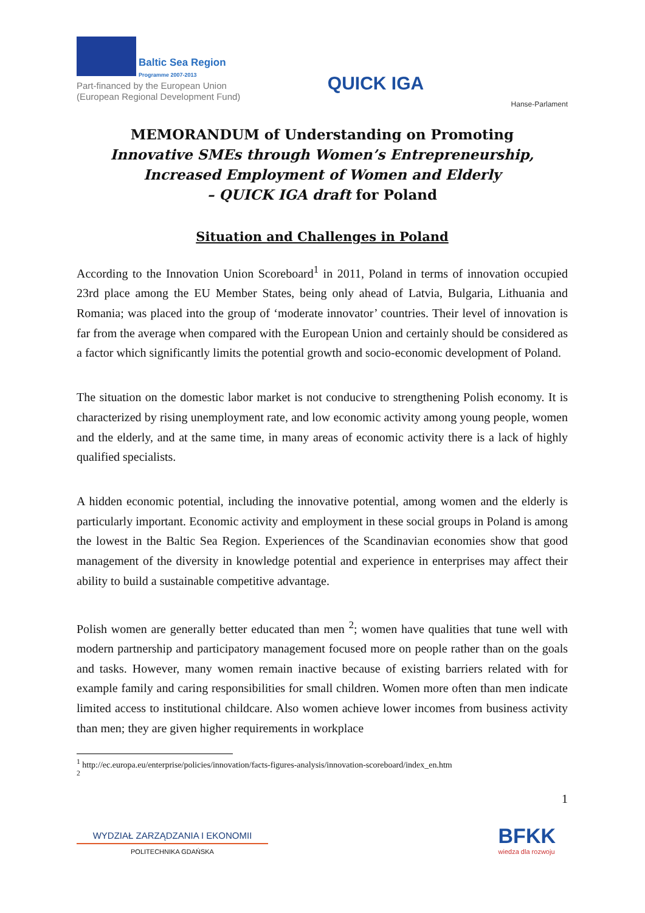Baltic Sea Region
Programme 2007-2013
Part-financed by the European Union
(European Regional Development Fund)
QUICK IGA
Hanse-Parlament
MEMORANDUM of Understanding on Promoting
Innovative SMEs through Women’s Entrepreneurship,
Increased Employment of Women and Elderly
– QUICK IGA draft for Poland
Situation and Challenges in Poland
According to the Innovation Union Scoreboard<sup>1</sup> in 2011, Poland in terms of innovation occupied 23rd place among the EU Member States, being only ahead of Latvia, Bulgaria, Lithuania and Romania; was placed into the group of ‘moderate innovator’ countries. Their level of innovation is far from the average when compared with the European Union and certainly should be considered as a factor which significantly limits the potential growth and socio-economic development of Poland.
The situation on the domestic labor market is not conducive to strengthening Polish economy. It is characterized by rising unemployment rate, and low economic activity among young people, women and the elderly, and at the same time, in many areas of economic activity there is a lack of highly qualified specialists.
A hidden economic potential, including the innovative potential, among women and the elderly is particularly important. Economic activity and employment in these social groups in Poland is among the lowest in the Baltic Sea Region. Experiences of the Scandinavian economies show that good management of the diversity in knowledge potential and experience in enterprises may affect their ability to build a sustainable competitive advantage.
Polish women are generally better educated than men <sup>2</sup>; women have qualities that tune well with modern partnership and participatory management focused more on people rather than on the goals and tasks. However, many women remain inactive because of existing barriers related with for example family and caring responsibilities for small children. Women more often than men indicate limited access to institutional childcare. Also women achieve lower incomes from business activity than men; they are given higher requirements in workplace
<sup>1</sup> http://ec.europa.eu/enterprise/policies/innovation/facts-figures-analysis/innovation-scoreboard/index_en.htm
<sup>2</sup>
1
WYDZIAŁ ZARZĄDZANIA I EKONOMII
POLITECHNIKA GDAŃSKA
BFKK
wiedza dla rozwoju